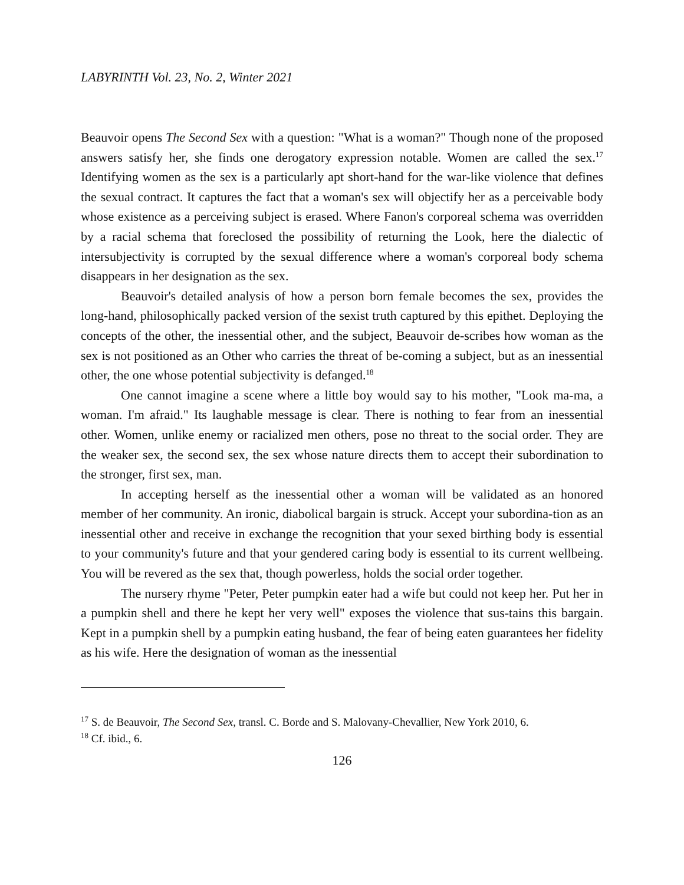LABYRINTH Vol. 23, No. 2, Winter 2021
Beauvoir opens The Second Sex with a question: "What is a woman?" Though none of the proposed answers satisfy her, she finds one derogatory expression notable. Women are called the sex.<sup>17</sup> Identifying women as the sex is a particularly apt short-hand for the war-like violence that defines the sexual contract. It captures the fact that a woman's sex will objectify her as a perceivable body whose existence as a perceiving subject is erased. Where Fanon's corporeal schema was overridden by a racial schema that foreclosed the possibility of returning the Look, here the dialectic of intersubjectivity is corrupted by the sexual difference where a woman's corporeal body schema disappears in her designation as the sex.
Beauvoir's detailed analysis of how a person born female becomes the sex, provides the long-hand, philosophically packed version of the sexist truth captured by this epithet. Deploying the concepts of the other, the inessential other, and the subject, Beauvoir de-scribes how woman as the sex is not positioned as an Other who carries the threat of be-coming a subject, but as an inessential other, the one whose potential subjectivity is defanged.<sup>18</sup>
One cannot imagine a scene where a little boy would say to his mother, "Look ma-ma, a woman. I'm afraid." Its laughable message is clear. There is nothing to fear from an inessential other. Women, unlike enemy or racialized men others, pose no threat to the social order. They are the weaker sex, the second sex, the sex whose nature directs them to accept their subordination to the stronger, first sex, man.
In accepting herself as the inessential other a woman will be validated as an honored member of her community. An ironic, diabolical bargain is struck. Accept your subordina-tion as an inessential other and receive in exchange the recognition that your sexed birthing body is essential to your community's future and that your gendered caring body is essential to its current wellbeing. You will be revered as the sex that, though powerless, holds the social order together.
The nursery rhyme "Peter, Peter pumpkin eater had a wife but could not keep her. Put her in a pumpkin shell and there he kept her very well" exposes the violence that sus-tains this bargain. Kept in a pumpkin shell by a pumpkin eating husband, the fear of being eaten guarantees her fidelity as his wife. Here the designation of woman as the inessential
<sup>17</sup> S. de Beauvoir, The Second Sex, transl. C. Borde and S. Malovany-Chevallier, New York 2010, 6.
<sup>18</sup> Cf. ibid., 6.
126